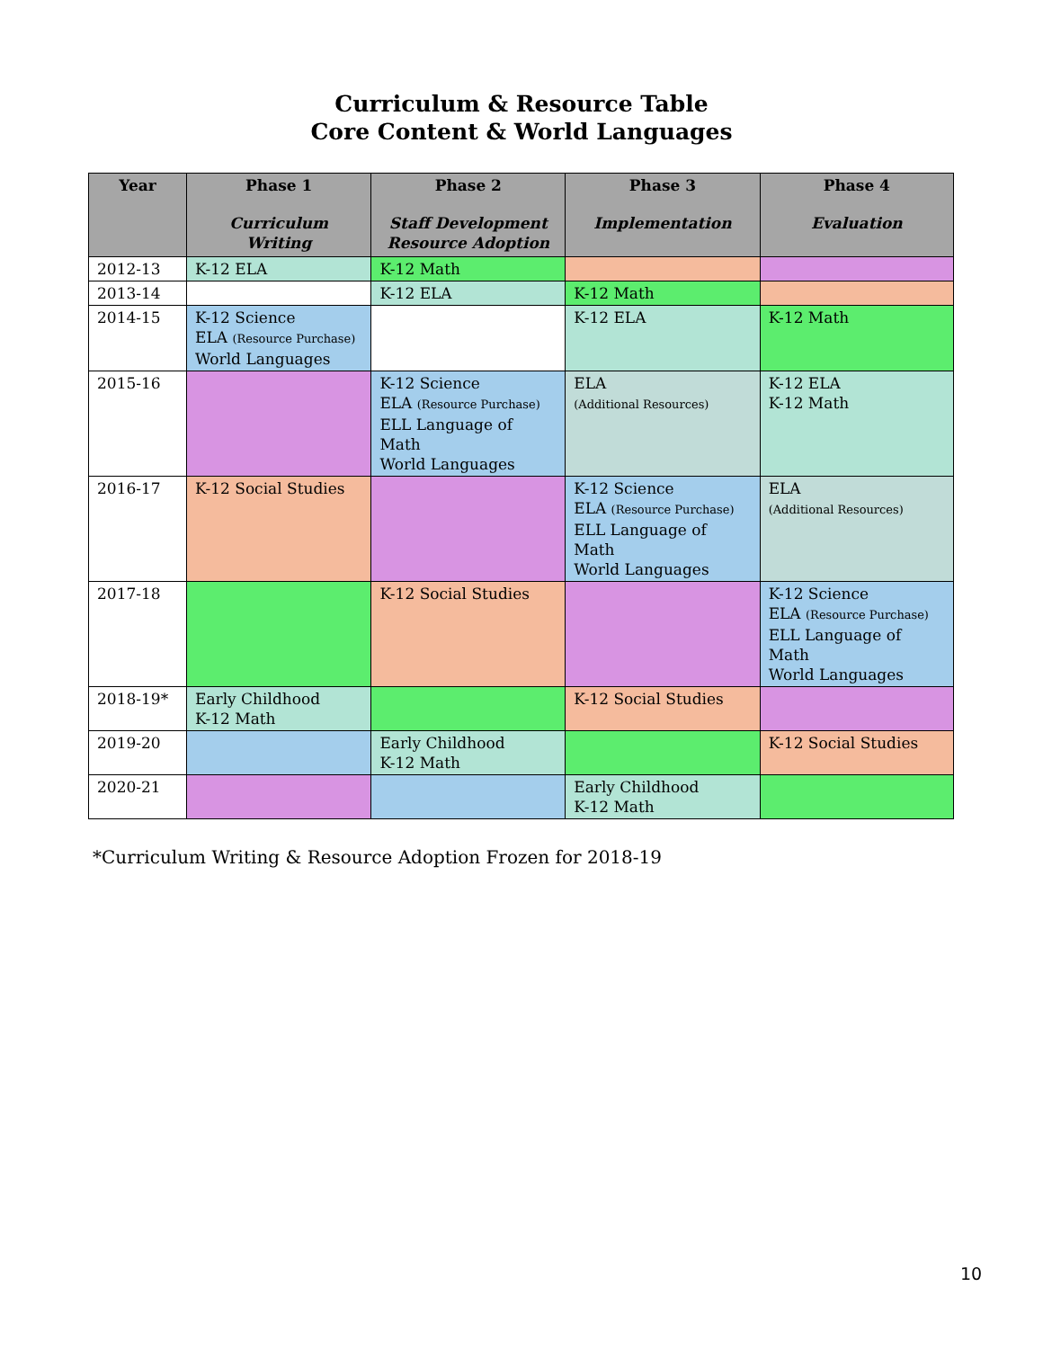Curriculum & Resource Table
Core Content & World Languages
| Year | Phase 1 Curriculum Writing | Phase 2 Staff Development Resource Adoption | Phase 3 Implementation | Phase 4 Evaluation |
| --- | --- | --- | --- | --- |
| 2012-13 | K-12 ELA | K-12 Math | | |
| 2013-14 | | K-12 ELA | K-12 Math | |
| 2014-15 | K-12 Science ELA (Resource Purchase) World Languages | | K-12 ELA | K-12 Math |
| 2015-16 | | K-12 Science ELA (Resource Purchase) ELL Language of Math World Languages | ELA (Additional Resources) | K-12 ELA K-12 Math |
| 2016-17 | K-12 Social Studies | | K-12 Science ELA (Resource Purchase) ELL Language of Math World Languages | ELA (Additional Resources) |
| 2017-18 | | K-12 Social Studies | | K-12 Science ELA (Resource Purchase) ELL Language of Math World Languages |
| 2018-19* | Early Childhood K-12 Math | | K-12 Social Studies | |
| 2019-20 | | Early Childhood K-12 Math | | K-12 Social Studies |
| 2020-21 | | | Early Childhood K-12 Math | |
*Curriculum Writing & Resource Adoption Frozen for 2018-19
10